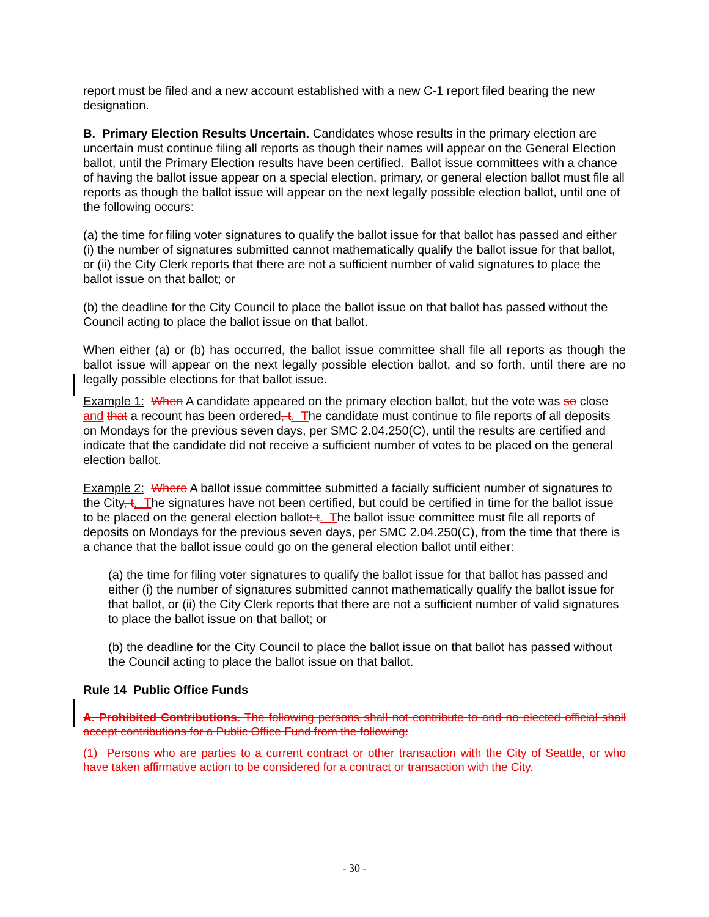report must be filed and a new account established with a new C-1 report filed bearing the new designation.
B. Primary Election Results Uncertain. Candidates whose results in the primary election are uncertain must continue filing all reports as though their names will appear on the General Election ballot, until the Primary Election results have been certified. Ballot issue committees with a chance of having the ballot issue appear on a special election, primary, or general election ballot must file all reports as though the ballot issue will appear on the next legally possible election ballot, until one of the following occurs:
(a) the time for filing voter signatures to qualify the ballot issue for that ballot has passed and either (i) the number of signatures submitted cannot mathematically qualify the ballot issue for that ballot, or (ii) the City Clerk reports that there are not a sufficient number of valid signatures to place the ballot issue on that ballot; or
(b) the deadline for the City Council to place the ballot issue on that ballot has passed without the Council acting to place the ballot issue on that ballot.
When either (a) or (b) has occurred, the ballot issue committee shall file all reports as though the ballot issue will appear on the next legally possible election ballot, and so forth, until there are no legally possible elections for that ballot issue.
Example 1: When A candidate appeared on the primary election ballot, but the vote was so close and that a recount has been ordered, t. The candidate must continue to file reports of all deposits on Mondays for the previous seven days, per SMC 2.04.250(C), until the results are certified and indicate that the candidate did not receive a sufficient number of votes to be placed on the general election ballot.
Example 2: Where A ballot issue committee submitted a facially sufficient number of signatures to the City, t. The signatures have not been certified, but could be certified in time for the ballot issue to be placed on the general election ballot: t. The ballot issue committee must file all reports of deposits on Mondays for the previous seven days, per SMC 2.04.250(C), from the time that there is a chance that the ballot issue could go on the general election ballot until either:
(a) the time for filing voter signatures to qualify the ballot issue for that ballot has passed and either (i) the number of signatures submitted cannot mathematically qualify the ballot issue for that ballot, or (ii) the City Clerk reports that there are not a sufficient number of valid signatures to place the ballot issue on that ballot; or
(b) the deadline for the City Council to place the ballot issue on that ballot has passed without the Council acting to place the ballot issue on that ballot.
Rule 14 Public Office Funds
A. Prohibited Contributions. The following persons shall not contribute to and no elected official shall accept contributions for a Public Office Fund from the following:
(1) Persons who are parties to a current contract or other transaction with the City of Seattle, or who have taken affirmative action to be considered for a contract or transaction with the City.
- 30 -